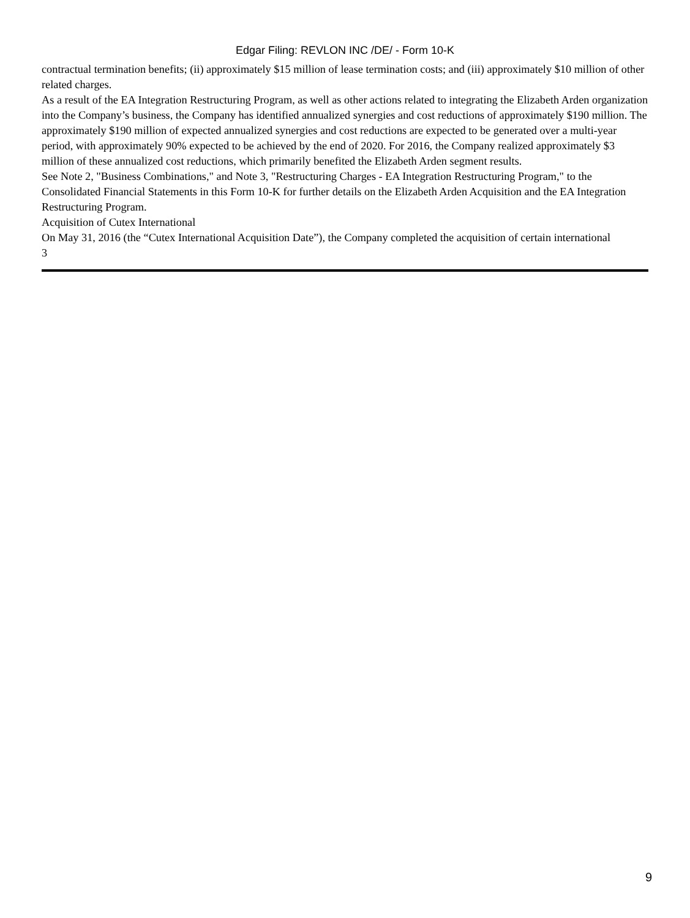Edgar Filing: REVLON INC /DE/ - Form 10-K
contractual termination benefits; (ii) approximately $15 million of lease termination costs; and (iii) approximately $10 million of other related charges.
As a result of the EA Integration Restructuring Program, as well as other actions related to integrating the Elizabeth Arden organization into the Company’s business, the Company has identified annualized synergies and cost reductions of approximately $190 million. The approximately $190 million of expected annualized synergies and cost reductions are expected to be generated over a multi-year period, with approximately 90% expected to be achieved by the end of 2020. For 2016, the Company realized approximately $3 million of these annualized cost reductions, which primarily benefited the Elizabeth Arden segment results.
See Note 2, "Business Combinations," and Note 3, "Restructuring Charges - EA Integration Restructuring Program," to the Consolidated Financial Statements in this Form 10-K for further details on the Elizabeth Arden Acquisition and the EA Integration Restructuring Program.
Acquisition of Cutex International
On May 31, 2016 (the “Cutex International Acquisition Date”), the Company completed the acquisition of certain international
3
9